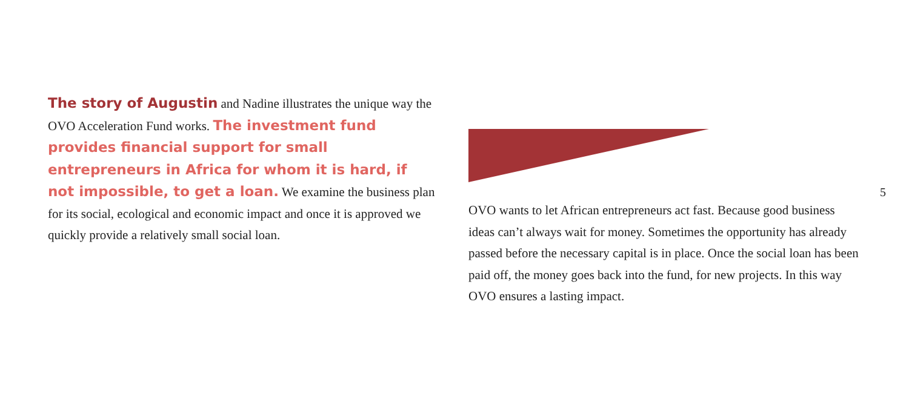The story of Augustin and Nadine illustrates the unique way the OVO Acceleration Fund works. The investment fund provides financial support for small entrepreneurs in Africa for whom it is hard, if not impossible, to get a loan. We examine the business plan for its social, ecological and economic impact and once it is approved we quickly provide a relatively small social loan.
5
OVO wants to let African entrepreneurs act fast. Because good business ideas can’t always wait for money. Sometimes the opportunity has already passed before the necessary capital is in place. Once the social loan has been paid off, the money goes back into the fund, for new projects. In this way OVO ensures a lasting impact.